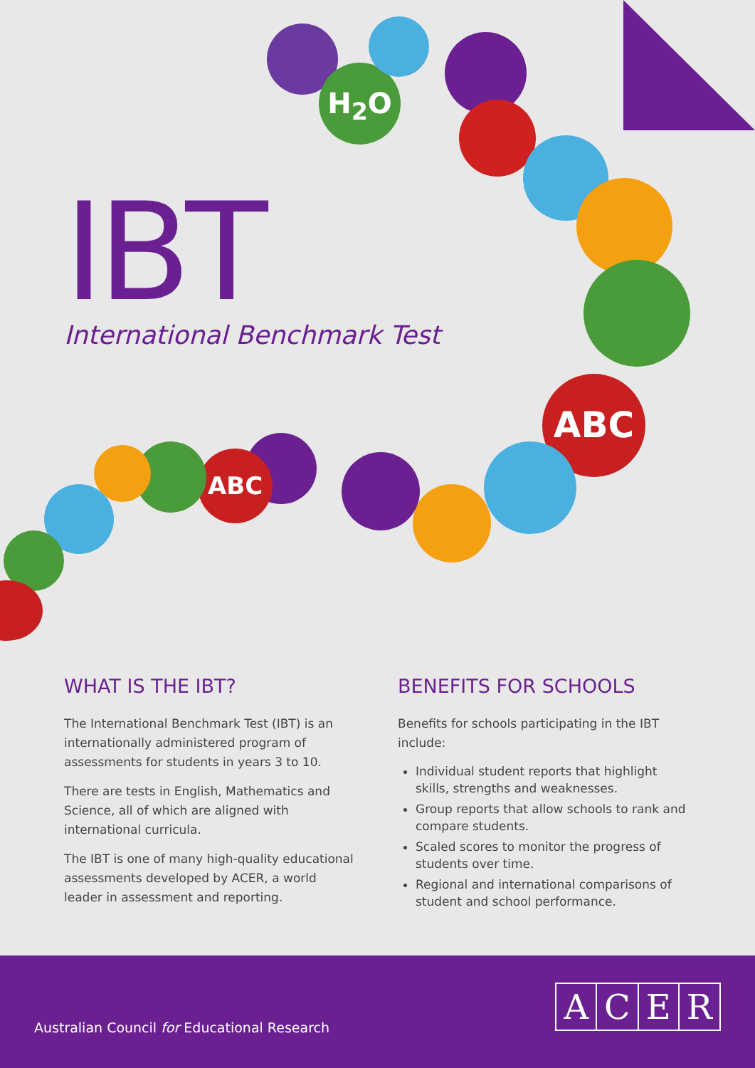H<sub>2</sub>O
ABC
ABC
IBT
International Benchmark Test
WHAT IS THE IBT?
The International Benchmark Test (IBT) is an internationally administered program of assessments for students in years 3 to 10.
There are tests in English, Mathematics and Science, all of which are aligned with international curricula.
The IBT is one of many high-quality educational assessments developed by ACER, a world leader in assessment and reporting.
BENEFITS FOR SCHOOLS
Benefits for schools participating in the IBT include:
Individual student reports that highlight skills, strengths and weaknesses.
Group reports that allow schools to rank and compare students.
Scaled scores to monitor the progress of students over time.
Regional and international comparisons of student and school performance.
Australian Council for Educational Research
A C E R